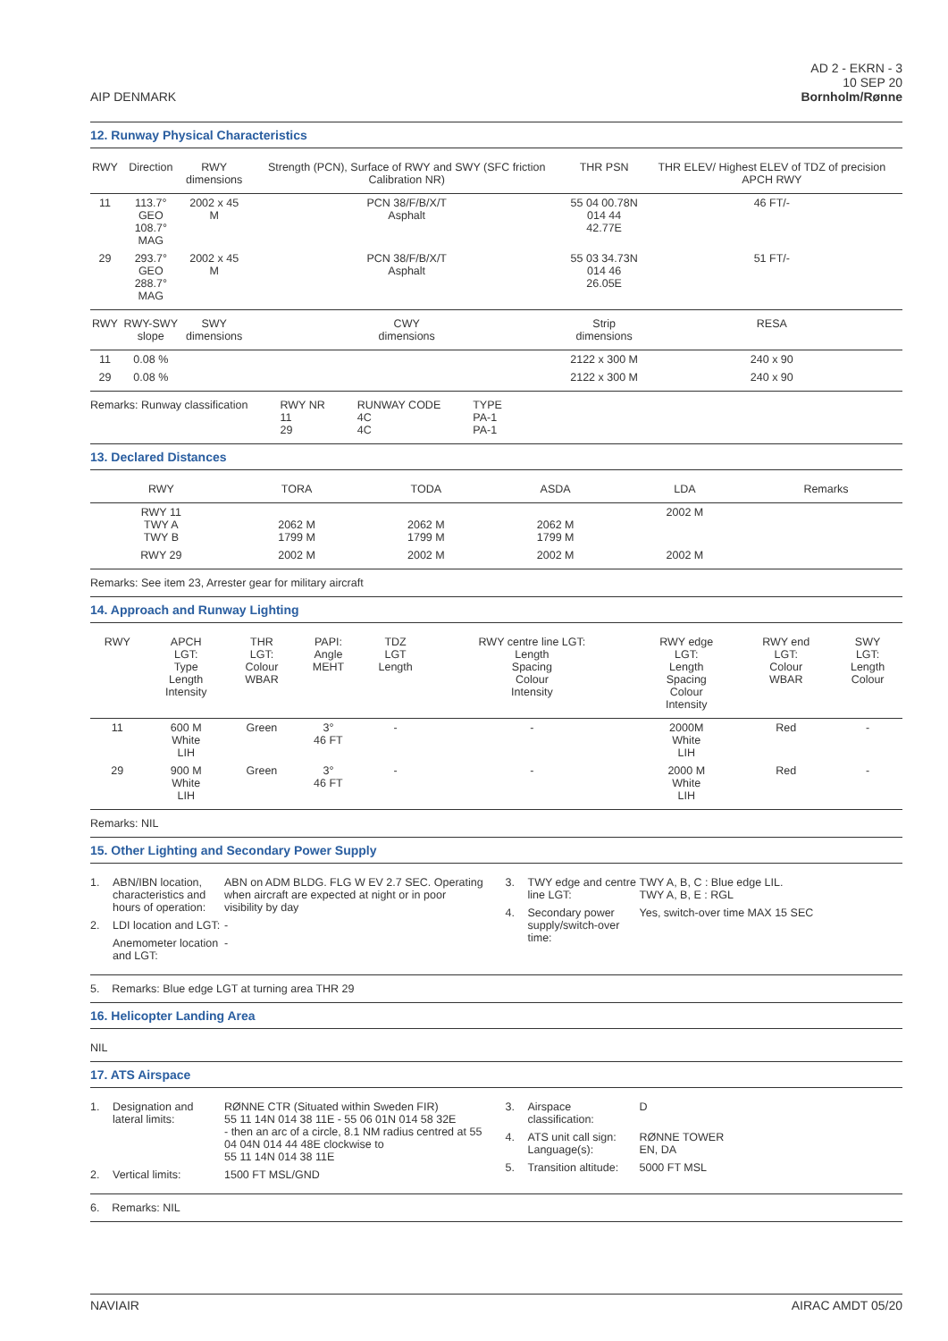AIP DENMARK
AD 2 - EKRN - 3
10 SEP 20
Bornholm/Rønne
12. Runway Physical Characteristics
| RWY | Direction | RWY dimensions | Strength (PCN), Surface of RWY and SWY (SFC friction Calibration NR) | THR PSN | THR ELEV/ Highest ELEV of TDZ of precision APCH RWY |
| --- | --- | --- | --- | --- | --- |
| 11 | 113.7° GEO 108.7° MAG | 2002 x 45 M | PCN 38/F/B/X/T Asphalt | 55 04 00.78N 014 44 42.77E | 46 FT/- |
| 29 | 293.7° GEO 288.7° MAG | 2002 x 45 M | PCN 38/F/B/X/T Asphalt | 55 03 34.73N 014 46 26.05E | 51 FT/- |
| RWY | RWY-SWY slope | SWY dimensions | CWY dimensions | Strip dimensions | RESA |
| 11 | 0.08 % | | | 2122 x 300 M | 240 x 90 |
| 29 | 0.08 % | | | 2122 x 300 M | 240 x 90 |
Remarks: Runway classification RWY NR
11
29
RUNWAY CODE
4C
4C
TYPE
PA-1
PA-1
13. Declared Distances
| RWY | TORA | TODA | ASDA | LDA | Remarks |
| --- | --- | --- | --- | --- | --- |
| RWY 11 TWY A TWY B | 2062 M 1799 M | 2062 M 1799 M | 2062 M 1799 M | 2002 M | |
| RWY 29 | 2002 M | 2002 M | 2002 M | 2002 M | |
Remarks: See item 23, Arrester gear for military aircraft
14. Approach and Runway Lighting
| RWY | APCH LGT: Type Length Intensity | THR LGT: Colour WBAR | PAPI: Angle MEHT | TDZ LGT Length | RWY centre line LGT: Length Spacing Colour Intensity | RWY edge LGT: Length Spacing Colour Intensity | RWY end LGT: Colour WBAR | SWY LGT: Length Colour |
| --- | --- | --- | --- | --- | --- | --- | --- | --- |
| 11 | 600 M White LIH | Green | 3° 46 FT | - | - | 2000M White LIH | Red | - |
| 29 | 900 M White LIH | Green | 3° 46 FT | - | - | 2000 M White LIH | Red | - |
Remarks: NIL
15. Other Lighting and Secondary Power Supply
1. ABN/IBN location, characteristics and hours of operation: ABN on ADM BLDG. FLG W EV 2.7 SEC. Operating when aircraft are expected at night or in poor visibility by day
2. LDI location and LGT: -
Anemometer location and LGT: -
3. TWY edge and centre line LGT: TWY A, B, C : Blue edge LIL.
TWY A, B, E : RGL
4. Secondary power supply/switch-over time: Yes, switch-over time MAX 15 SEC
5. Remarks: Blue edge LGT at turning area THR 29
16. Helicopter Landing Area
NIL
17. ATS Airspace
1. Designation and lateral limits: RØNNE CTR (Situated within Sweden FIR)
55 11 14N 014 38 11E - 55 06 01N 014 58 32E
- then an arc of a circle, 8.1 NM radius centred at 55 04 04N 014 44 48E clockwise to
55 11 14N 014 38 11E
2. Vertical limits: 1500 FT MSL/GND
3. Airspace classification: D
4. ATS unit call sign: Language(s): RØNNE TOWER
EN, DA
5. Transition altitude: 5000 FT MSL
6. Remarks: NIL
NAVIAIR AIRAC AMDT 05/20